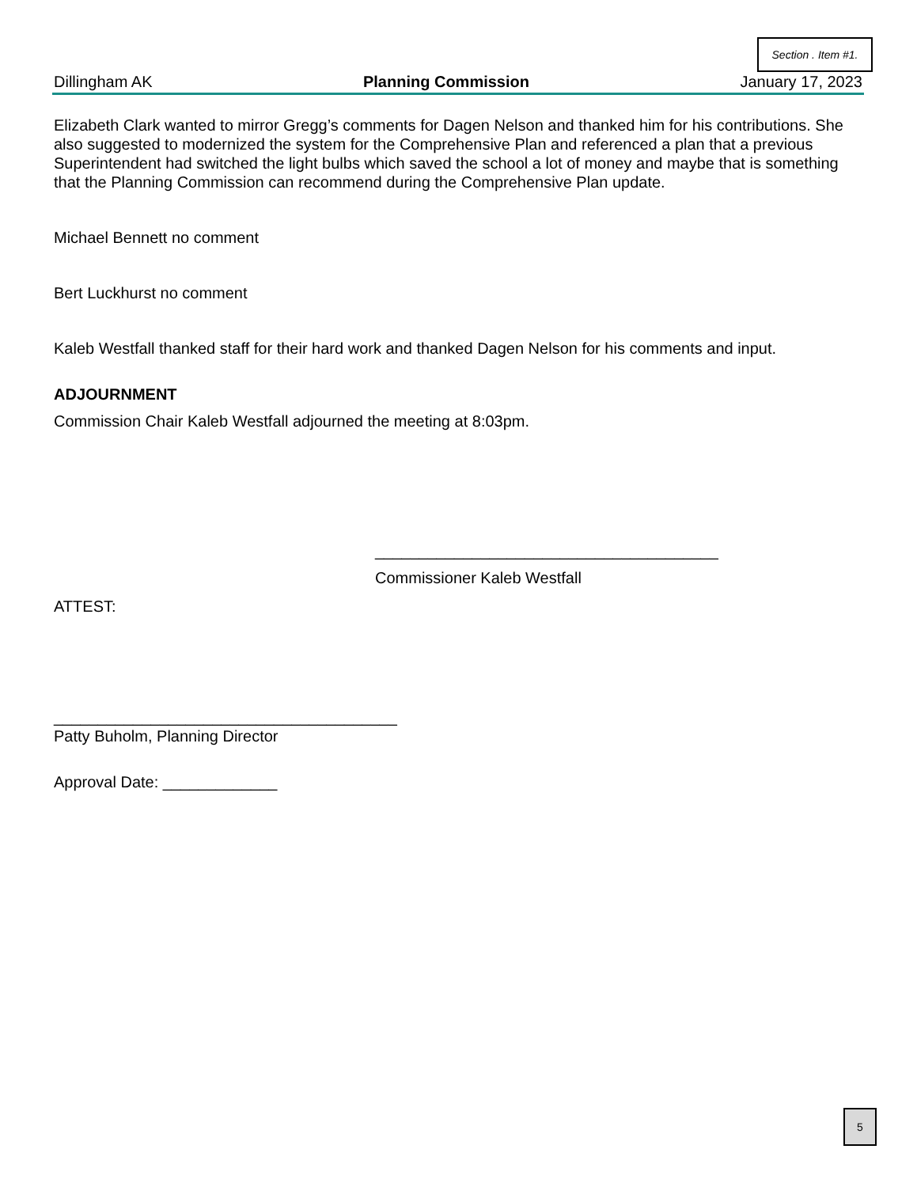Section . Item #1.
Dillingham AK Planning Commission January 17, 2023
Elizabeth Clark wanted to mirror Gregg’s comments for Dagen Nelson and thanked him for his contributions. She also suggested to modernized the system for the Comprehensive Plan and referenced a plan that a previous Superintendent had switched the light bulbs which saved the school a lot of money and maybe that is something that the Planning Commission can recommend during the Comprehensive Plan update.
Michael Bennett no comment
Bert Luckhurst no comment
Kaleb Westfall thanked staff for their hard work and thanked Dagen Nelson for his comments and input.
ADJOURNMENT
Commission Chair Kaleb Westfall adjourned the meeting at 8:03pm.
_______________________________________
Commissioner Kaleb Westfall
ATTEST:
_______________________________________
Patty Buholm, Planning Director
Approval Date: _____________
5